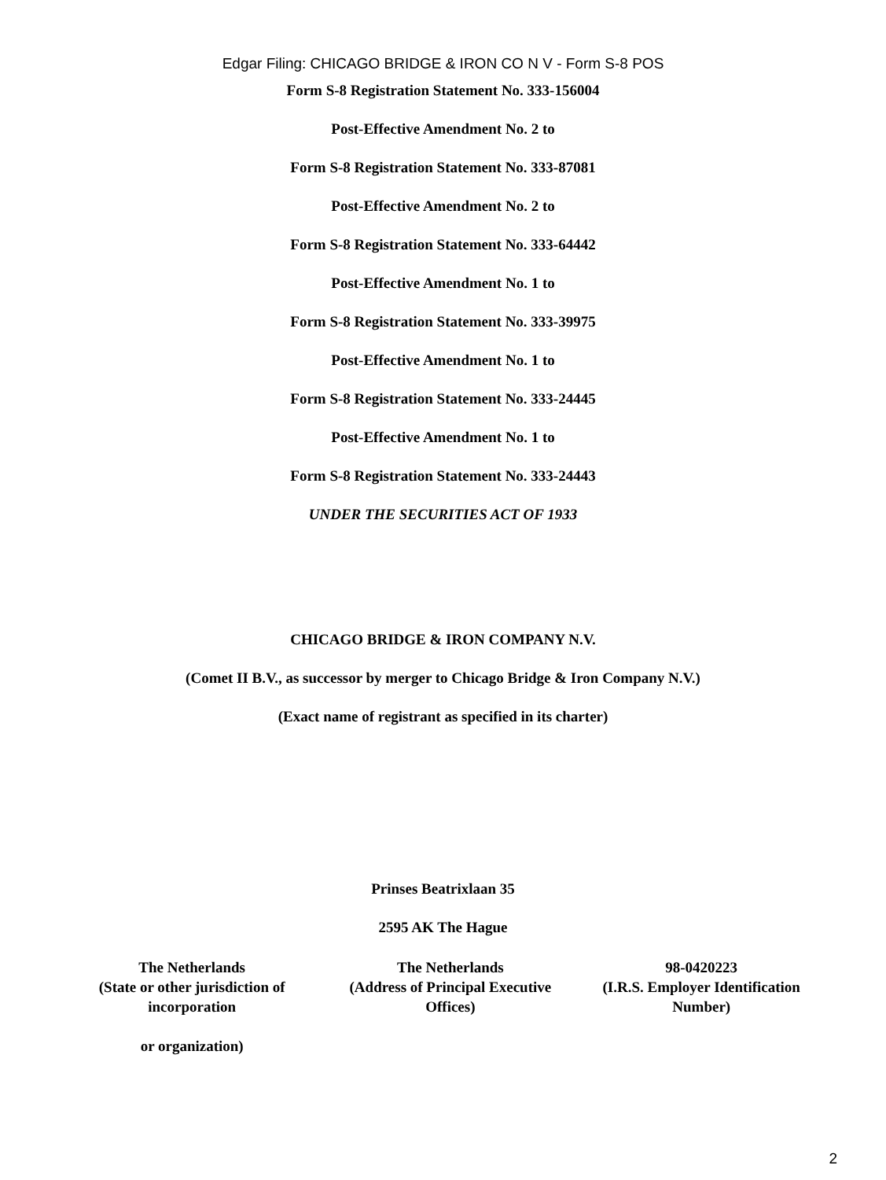Edgar Filing: CHICAGO BRIDGE & IRON CO N V - Form S-8 POS
Form S-8 Registration Statement No. 333-156004
Post-Effective Amendment No. 2 to
Form S-8 Registration Statement No. 333-87081
Post-Effective Amendment No. 2 to
Form S-8 Registration Statement No. 333-64442
Post-Effective Amendment No. 1 to
Form S-8 Registration Statement No. 333-39975
Post-Effective Amendment No. 1 to
Form S-8 Registration Statement No. 333-24445
Post-Effective Amendment No. 1 to
Form S-8 Registration Statement No. 333-24443
UNDER THE SECURITIES ACT OF 1933
CHICAGO BRIDGE & IRON COMPANY N.V.
(Comet II B.V., as successor by merger to Chicago Bridge & Iron Company N.V.)
(Exact name of registrant as specified in its charter)
Prinses Beatrixlaan 35
2595 AK The Hague
| The Netherlands (State or other jurisdiction of incorporation or organization) | The Netherlands (Address of Principal Executive Offices) | 98-0420223 (I.R.S. Employer Identification Number) |
2